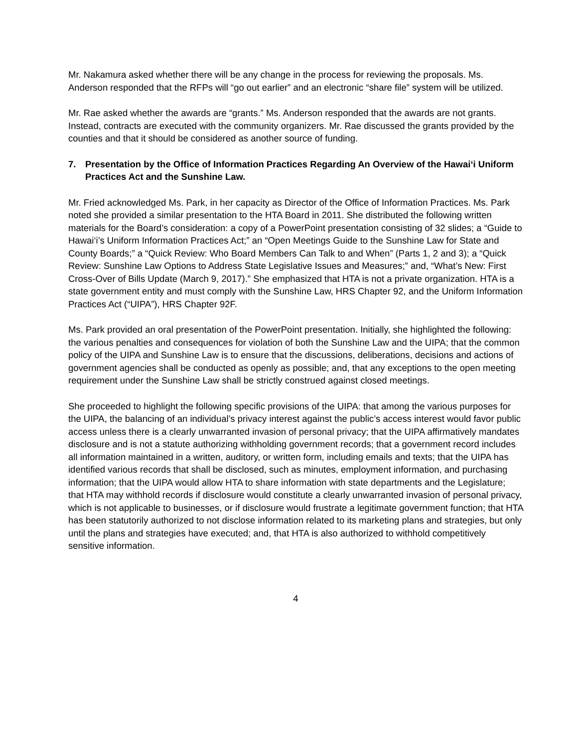Mr. Nakamura asked whether there will be any change in the process for reviewing the proposals. Ms. Anderson responded that the RFPs will “go out earlier” and an electronic “share file” system will be utilized.
Mr. Rae asked whether the awards are “grants.” Ms. Anderson responded that the awards are not grants. Instead, contracts are executed with the community organizers. Mr. Rae discussed the grants provided by the counties and that it should be considered as another source of funding.
7. Presentation by the Office of Information Practices Regarding An Overview of the Hawai‘i Uniform Practices Act and the Sunshine Law.
Mr. Fried acknowledged Ms. Park, in her capacity as Director of the Office of Information Practices. Ms. Park noted she provided a similar presentation to the HTA Board in 2011. She distributed the following written materials for the Board’s consideration: a copy of a PowerPoint presentation consisting of 32 slides; a “Guide to Hawai‘i’s Uniform Information Practices Act;” an “Open Meetings Guide to the Sunshine Law for State and County Boards;” a “Quick Review: Who Board Members Can Talk to and When” (Parts 1, 2 and 3); a “Quick Review: Sunshine Law Options to Address State Legislative Issues and Measures;” and, “What’s New: First Cross-Over of Bills Update (March 9, 2017).” She emphasized that HTA is not a private organization. HTA is a state government entity and must comply with the Sunshine Law, HRS Chapter 92, and the Uniform Information Practices Act (“UIPA”), HRS Chapter 92F.
Ms. Park provided an oral presentation of the PowerPoint presentation. Initially, she highlighted the following: the various penalties and consequences for violation of both the Sunshine Law and the UIPA; that the common policy of the UIPA and Sunshine Law is to ensure that the discussions, deliberations, decisions and actions of government agencies shall be conducted as openly as possible; and, that any exceptions to the open meeting requirement under the Sunshine Law shall be strictly construed against closed meetings.
She proceeded to highlight the following specific provisions of the UIPA: that among the various purposes for the UIPA, the balancing of an individual’s privacy interest against the public’s access interest would favor public access unless there is a clearly unwarranted invasion of personal privacy; that the UIPA affirmatively mandates disclosure and is not a statute authorizing withholding government records; that a government record includes all information maintained in a written, auditory, or written form, including emails and texts; that the UIPA has identified various records that shall be disclosed, such as minutes, employment information, and purchasing information; that the UIPA would allow HTA to share information with state departments and the Legislature; that HTA may withhold records if disclosure would constitute a clearly unwarranted invasion of personal privacy, which is not applicable to businesses, or if disclosure would frustrate a legitimate government function; that HTA has been statutorily authorized to not disclose information related to its marketing plans and strategies, but only until the plans and strategies have executed; and, that HTA is also authorized to withhold competitively sensitive information.
4